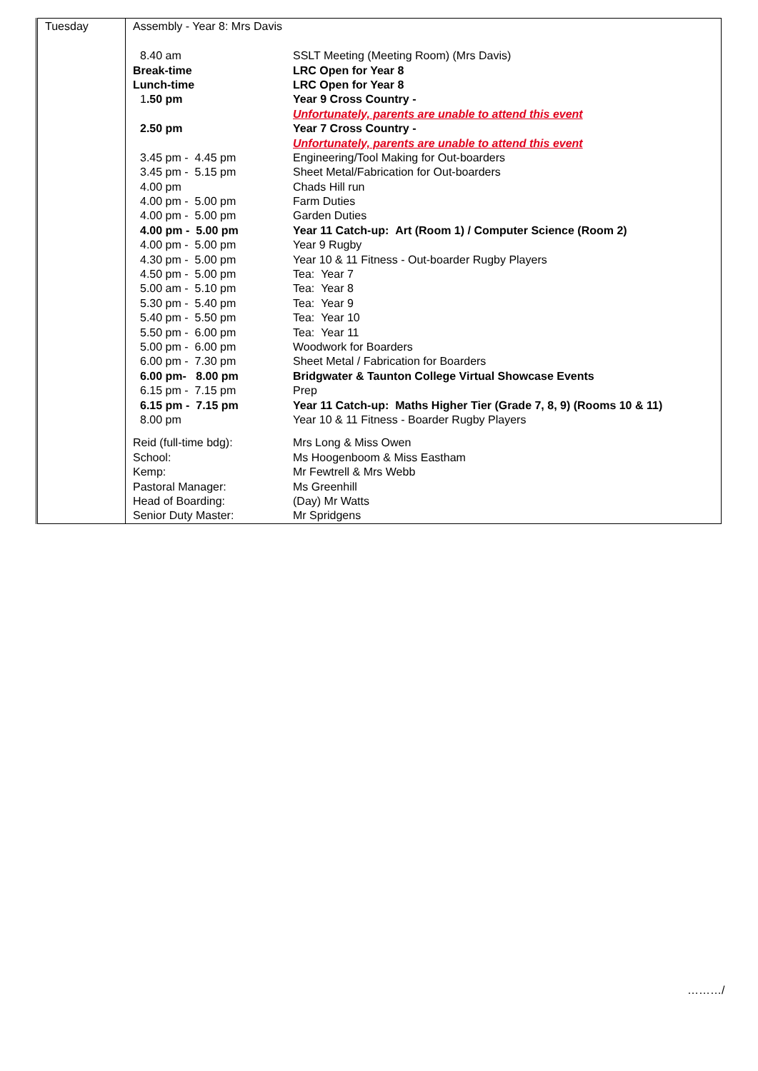| Tuesday | Assembly - Year 8: Mrs Davis / 8.40 am / SSLT Meeting (Meeting Room) (Mrs Davis) / / Break-time / LRC Open for Year 8 / / Lunch-time / LRC Open for Year 8 / / 1 .50 pm / Year 9 Cross Country - / / / Unfortunately, parents are unable to attend this event / / 2.50 pm / Year 7 Cross Country - / / / Unfortunately, parents are unable to attend this event / / 3.45 pm - 4.45 pm / Engineering/Tool Making for Out-boarders / / 3.45 pm - 5.15 pm / Sheet Metal/Fabrication for Out-boarders / / 4.00 pm / Chads Hill run / / 4.00 pm - 5.00 pm / Farm Duties / / 4.00 pm - 5.00 pm / Garden Duties / / 4.00 pm - 5.00 pm / Year 11 Catch-up: Art (Room 1) / Computer Science (Room 2) / / 4.00 pm - 5.00 pm / Year 9 Rugby / / 4.30 pm - 5.00 pm / Year 10 & 11 Fitness - Out-boarder Rugby Players / / 4.50 pm - 5.00 pm / Tea: Year 7 / / 5.00 am - 5.10 pm / Tea: Year 8 / / 5.30 pm - 5.40 pm / Tea: Year 9 / / 5.40 pm - 5.50 pm / Tea: Year 10 / / 5.50 pm - 6.00 pm / Tea: Year 11 / / 5.00 pm - 6.00 pm / Woodwork for Boarders / / 6.00 pm - 7.30 pm / Sheet Metal / Fabrication for Boarders / / 6.00 pm- 8.00 pm / Bridgwater & Taunton College Virtual Showcase Events / / 6.15 pm - 7.15 pm / Prep / / 6.15 pm - 7.15 pm / Year 11 Catch-up: Maths Higher Tier (Grade 7, 8, 9) (Rooms 10 & 11) / / 8.00 pm / Year 10 & 11 Fitness - Boarder Rugby Players / / Reid (full-time bdg): / Mrs Long & Miss Owen / / School: / Ms Hoogenboom & Miss Eastham / / Kemp: / Mr Fewtrell & Mrs Webb / / Pastoral Manager: / Ms Greenhill / / Head of Boarding: / (Day) Mr Watts / / Senior Duty Master: / Mr Spridgens / |
………/